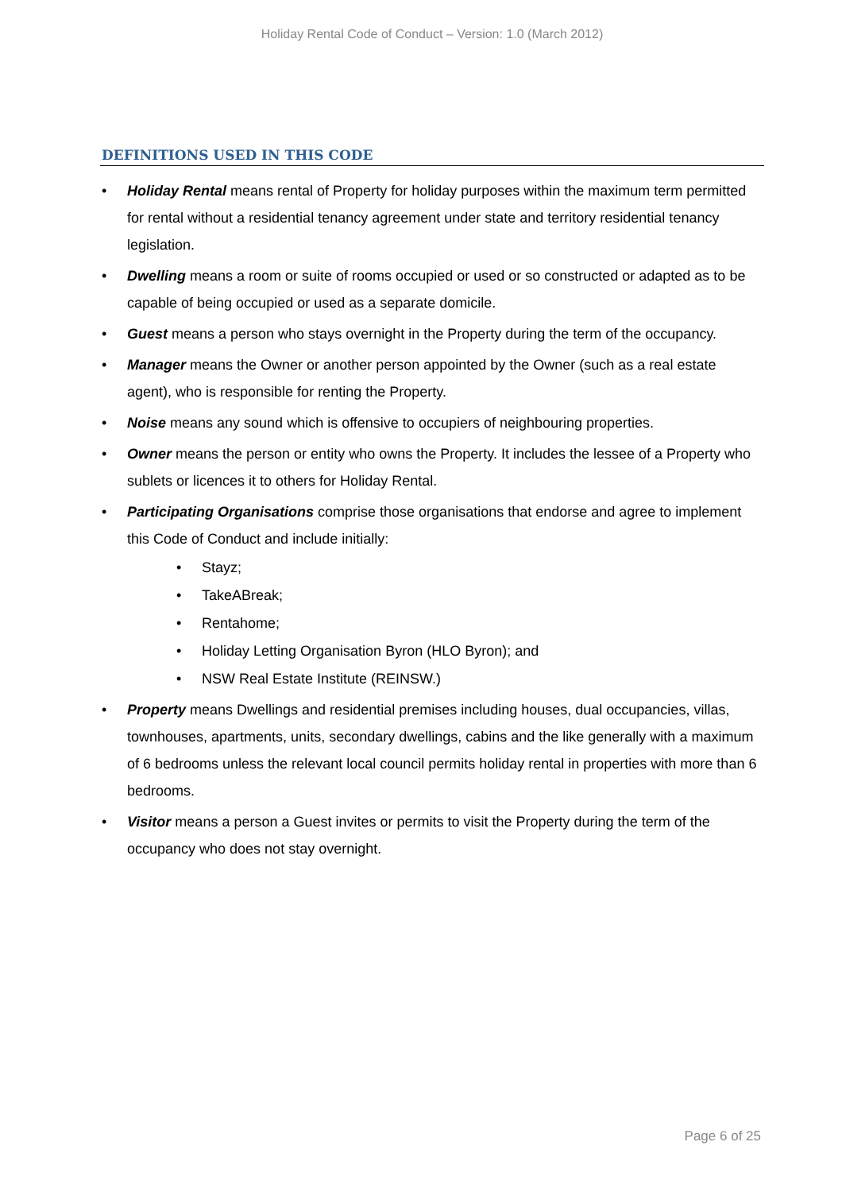Holiday Rental Code of Conduct – Version: 1.0 (March 2012)
DEFINITIONS USED IN THIS CODE
• Holiday Rental means rental of Property for holiday purposes within the maximum term permitted for rental without a residential tenancy agreement under state and territory residential tenancy legislation.
• Dwelling means a room or suite of rooms occupied or used or so constructed or adapted as to be capable of being occupied or used as a separate domicile.
• Guest means a person who stays overnight in the Property during the term of the occupancy.
• Manager means the Owner or another person appointed by the Owner (such as a real estate agent), who is responsible for renting the Property.
• Noise means any sound which is offensive to occupiers of neighbouring properties.
• Owner means the person or entity who owns the Property. It includes the lessee of a Property who sublets or licences it to others for Holiday Rental.
• Participating Organisations comprise those organisations that endorse and agree to implement this Code of Conduct and include initially:
• Stayz;
• TakeABreak;
• Rentahome;
• Holiday Letting Organisation Byron (HLO Byron); and
• NSW Real Estate Institute (REINSW.)
• Property means Dwellings and residential premises including houses, dual occupancies, villas, townhouses, apartments, units, secondary dwellings, cabins and the like generally with a maximum of 6 bedrooms unless the relevant local council permits holiday rental in properties with more than 6 bedrooms.
• Visitor means a person a Guest invites or permits to visit the Property during the term of the occupancy who does not stay overnight.
Page 6 of 25